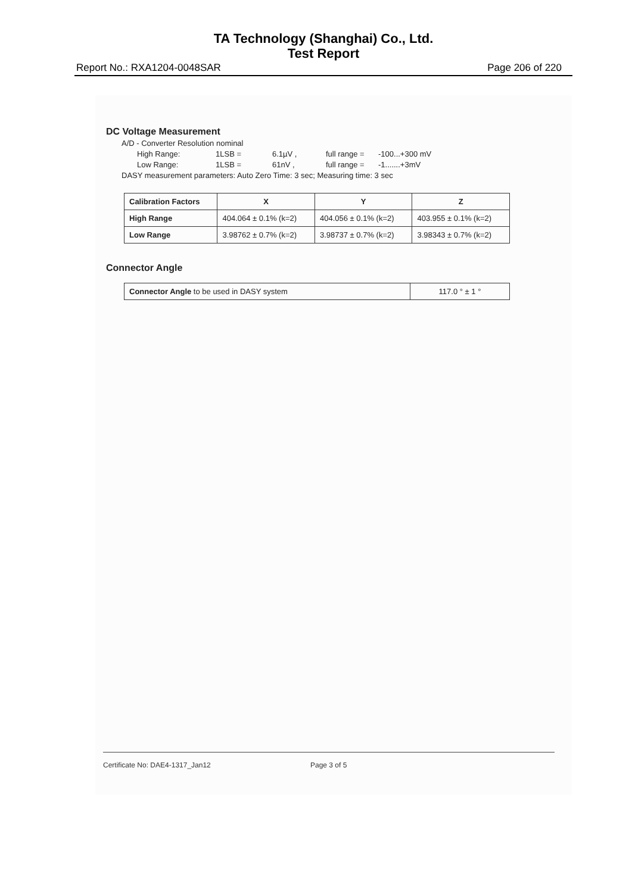TA Technology (Shanghai) Co., Ltd.
Test Report
Report No.: RXA1204-0048SAR Page 206 of 220
DC Voltage Measurement
A/D - Converter Resolution nominal
High Range: 1LSB = 6.1µV , full range = -100...+300 mV
Low Range: 1LSB = 61nV , full range = -1.......+3mV
DASY measurement parameters: Auto Zero Time: 3 sec; Measuring time: 3 sec
| Calibration Factors | X | Y | Z |
| --- | --- | --- | --- |
| High Range | 404.064 ± 0.1% (k=2) | 404.056 ± 0.1% (k=2) | 403.955 ± 0.1% (k=2) |
| Low Range | 3.98762 ± 0.7% (k=2) | 3.98737 ± 0.7% (k=2) | 3.98343 ± 0.7% (k=2) |
Connector Angle
| Connector Angle to be used in DASY system | 117.0 ° ± 1 ° |
Certificate No: DAE4-1317_Jan12 Page 3 of 5